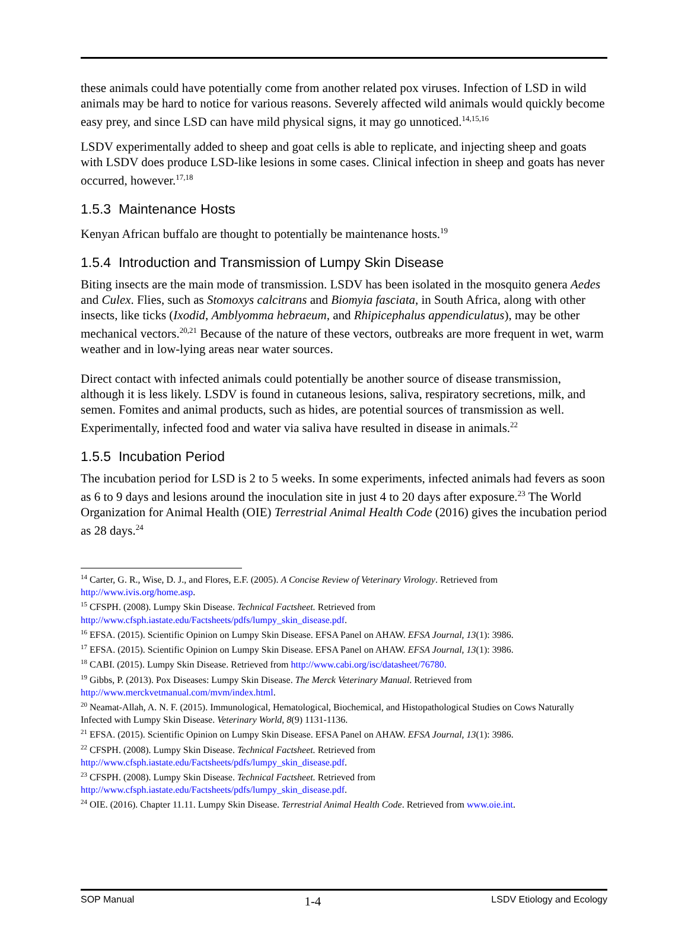these animals could have potentially come from another related pox viruses. Infection of LSD in wild animals may be hard to notice for various reasons. Severely affected wild animals would quickly become easy prey, and since LSD can have mild physical signs, it may go unnoticed.<sup>14,15,16</sup>
LSDV experimentally added to sheep and goat cells is able to replicate, and injecting sheep and goats with LSDV does produce LSD-like lesions in some cases. Clinical infection in sheep and goats has never occurred, however.<sup>17,18</sup>
1.5.3 Maintenance Hosts
Kenyan African buffalo are thought to potentially be maintenance hosts.<sup>19</sup>
1.5.4 Introduction and Transmission of Lumpy Skin Disease
Biting insects are the main mode of transmission. LSDV has been isolated in the mosquito genera Aedes and Culex. Flies, such as Stomoxys calcitrans and Biomyia fasciata, in South Africa, along with other insects, like ticks (Ixodid, Amblyomma hebraeum, and Rhipicephalus appendiculatus), may be other mechanical vectors.<sup>20,21</sup> Because of the nature of these vectors, outbreaks are more frequent in wet, warm weather and in low-lying areas near water sources.
Direct contact with infected animals could potentially be another source of disease transmission, although it is less likely. LSDV is found in cutaneous lesions, saliva, respiratory secretions, milk, and semen. Fomites and animal products, such as hides, are potential sources of transmission as well. Experimentally, infected food and water via saliva have resulted in disease in animals.<sup>22</sup>
1.5.5 Incubation Period
The incubation period for LSD is 2 to 5 weeks. In some experiments, infected animals had fevers as soon as 6 to 9 days and lesions around the inoculation site in just 4 to 20 days after exposure.<sup>23</sup> The World Organization for Animal Health (OIE) Terrestrial Animal Health Code (2016) gives the incubation period as 28 days.<sup>24</sup>
<sup>14</sup> Carter, G. R., Wise, D. J., and Flores, E.F. (2005). A Concise Review of Veterinary Virology. Retrieved from http://www.ivis.org/home.asp.
<sup>15</sup> CFSPH. (2008). Lumpy Skin Disease. Technical Factsheet. Retrieved from http://www.cfsph.iastate.edu/Factsheets/pdfs/lumpy_skin_disease.pdf.
<sup>16</sup> EFSA. (2015). Scientific Opinion on Lumpy Skin Disease. EFSA Panel on AHAW. EFSA Journal, 13(1): 3986.
<sup>17</sup> EFSA. (2015). Scientific Opinion on Lumpy Skin Disease. EFSA Panel on AHAW. EFSA Journal, 13(1): 3986.
<sup>18</sup> CABI. (2015). Lumpy Skin Disease. Retrieved from http://www.cabi.org/isc/datasheet/76780.
<sup>19</sup> Gibbs, P. (2013). Pox Diseases: Lumpy Skin Disease. The Merck Veterinary Manual. Retrieved from http://www.merckvetmanual.com/mvm/index.html.
<sup>20</sup> Neamat-Allah, A. N. F. (2015). Immunological, Hematological, Biochemical, and Histopathological Studies on Cows Naturally Infected with Lumpy Skin Disease. Veterinary World, 8(9) 1131-1136.
<sup>21</sup> EFSA. (2015). Scientific Opinion on Lumpy Skin Disease. EFSA Panel on AHAW. EFSA Journal, 13(1): 3986.
<sup>22</sup> CFSPH. (2008). Lumpy Skin Disease. Technical Factsheet. Retrieved from http://www.cfsph.iastate.edu/Factsheets/pdfs/lumpy_skin_disease.pdf.
<sup>23</sup> CFSPH. (2008). Lumpy Skin Disease. Technical Factsheet. Retrieved from http://www.cfsph.iastate.edu/Factsheets/pdfs/lumpy_skin_disease.pdf.
<sup>24</sup> OIE. (2016). Chapter 11.11. Lumpy Skin Disease. Terrestrial Animal Health Code. Retrieved from www.oie.int.
SOP Manual 1-4 LSDV Etiology and Ecology